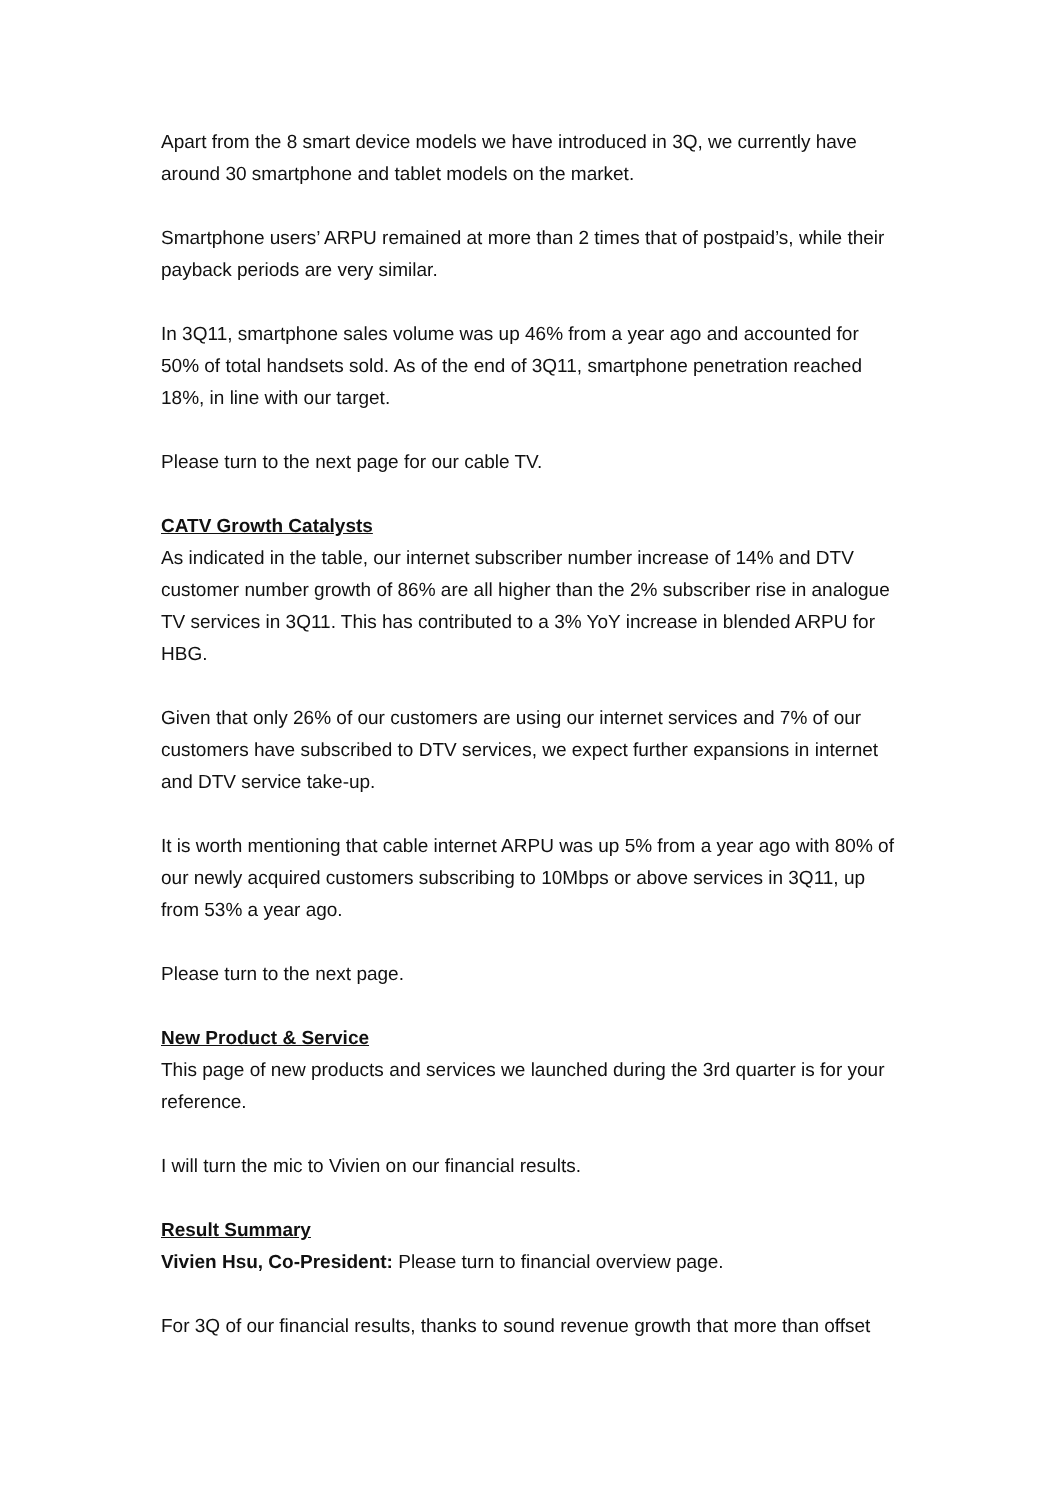Apart from the 8 smart device models we have introduced in 3Q, we currently have around 30 smartphone and tablet models on the market.
Smartphone users’ ARPU remained at more than 2 times that of postpaid’s, while their payback periods are very similar.
In 3Q11, smartphone sales volume was up 46% from a year ago and accounted for 50% of total handsets sold. As of the end of 3Q11, smartphone penetration reached 18%, in line with our target.
Please turn to the next page for our cable TV.
CATV Growth Catalysts
As indicated in the table, our internet subscriber number increase of 14% and DTV customer number growth of 86% are all higher than the 2% subscriber rise in analogue TV services in 3Q11. This has contributed to a 3% YoY increase in blended ARPU for HBG.
Given that only 26% of our customers are using our internet services and 7% of our customers have subscribed to DTV services, we expect further expansions in internet and DTV service take-up.
It is worth mentioning that cable internet ARPU was up 5% from a year ago with 80% of our newly acquired customers subscribing to 10Mbps or above services in 3Q11, up from 53% a year ago.
Please turn to the next page.
New Product & Service
This page of new products and services we launched during the 3rd quarter is for your reference.
I will turn the mic to Vivien on our financial results.
Result Summary
Vivien Hsu, Co-President: Please turn to financial overview page.
For 3Q of our financial results, thanks to sound revenue growth that more than offset